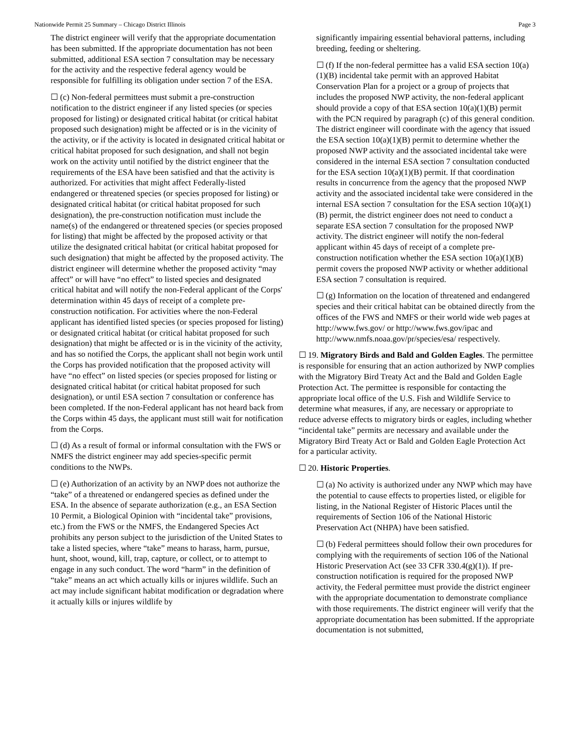Nationwide Permit 25 Summary – Chicago District Illinois Page 3
The district engineer will verify that the appropriate documentation has been submitted. If the appropriate documentation has not been submitted, additional ESA section 7 consultation may be necessary for the activity and the respective federal agency would be responsible for fulfilling its obligation under section 7 of the ESA.
☐ (c) Non-federal permittees must submit a pre-construction notification to the district engineer if any listed species (or species proposed for listing) or designated critical habitat (or critical habitat proposed such designation) might be affected or is in the vicinity of the activity, or if the activity is located in designated critical habitat or critical habitat proposed for such designation, and shall not begin work on the activity until notified by the district engineer that the requirements of the ESA have been satisfied and that the activity is authorized. For activities that might affect Federally-listed endangered or threatened species (or species proposed for listing) or designated critical habitat (or critical habitat proposed for such designation), the pre-construction notification must include the name(s) of the endangered or threatened species (or species proposed for listing) that might be affected by the proposed activity or that utilize the designated critical habitat (or critical habitat proposed for such designation) that might be affected by the proposed activity. The district engineer will determine whether the proposed activity “may affect” or will have “no effect” to listed species and designated critical habitat and will notify the non-Federal applicant of the Corps' determination within 45 days of receipt of a complete pre-construction notification. For activities where the non-Federal applicant has identified listed species (or species proposed for listing) or designated critical habitat (or critical habitat proposed for such designation) that might be affected or is in the vicinity of the activity, and has so notified the Corps, the applicant shall not begin work until the Corps has provided notification that the proposed activity will have “no effect” on listed species (or species proposed for listing or designated critical habitat (or critical habitat proposed for such designation), or until ESA section 7 consultation or conference has been completed. If the non-Federal applicant has not heard back from the Corps within 45 days, the applicant must still wait for notification from the Corps.
☐ (d) As a result of formal or informal consultation with the FWS or NMFS the district engineer may add species-specific permit conditions to the NWPs.
☐ (e) Authorization of an activity by an NWP does not authorize the “take” of a threatened or endangered species as defined under the ESA. In the absence of separate authorization (e.g., an ESA Section 10 Permit, a Biological Opinion with “incidental take” provisions, etc.) from the FWS or the NMFS, the Endangered Species Act prohibits any person subject to the jurisdiction of the United States to take a listed species, where “take” means to harass, harm, pursue, hunt, shoot, wound, kill, trap, capture, or collect, or to attempt to engage in any such conduct. The word “harm” in the definition of “take” means an act which actually kills or injures wildlife. Such an act may include significant habitat modification or degradation where it actually kills or injures wildlife by
significantly impairing essential behavioral patterns, including breeding, feeding or sheltering.
☐ (f) If the non-federal permittee has a valid ESA section 10(a)(1)(B) incidental take permit with an approved Habitat Conservation Plan for a project or a group of projects that includes the proposed NWP activity, the non-federal applicant should provide a copy of that ESA section 10(a)(1)(B) permit with the PCN required by paragraph (c) of this general condition. The district engineer will coordinate with the agency that issued the ESA section 10(a)(1)(B) permit to determine whether the proposed NWP activity and the associated incidental take were considered in the internal ESA section 7 consultation conducted for the ESA section 10(a)(1)(B) permit. If that coordination results in concurrence from the agency that the proposed NWP activity and the associated incidental take were considered in the internal ESA section 7 consultation for the ESA section 10(a)(1)(B) permit, the district engineer does not need to conduct a separate ESA section 7 consultation for the proposed NWP activity. The district engineer will notify the non-federal applicant within 45 days of receipt of a complete pre-construction notification whether the ESA section 10(a)(1)(B) permit covers the proposed NWP activity or whether additional ESA section 7 consultation is required.
☐ (g) Information on the location of threatened and endangered species and their critical habitat can be obtained directly from the offices of the FWS and NMFS or their world wide web pages at http://www.fws.gov/ or http://www.fws.gov/ipac and http://www.nmfs.noaa.gov/pr/species/esa/ respectively.
☐ 19. Migratory Birds and Bald and Golden Eagles. The permittee is responsible for ensuring that an action authorized by NWP complies with the Migratory Bird Treaty Act and the Bald and Golden Eagle Protection Act. The permittee is responsible for contacting the appropriate local office of the U.S. Fish and Wildlife Service to determine what measures, if any, are necessary or appropriate to reduce adverse effects to migratory birds or eagles, including whether “incidental take” permits are necessary and available under the Migratory Bird Treaty Act or Bald and Golden Eagle Protection Act for a particular activity.
☐ 20. Historic Properties.
☐ (a) No activity is authorized under any NWP which may have the potential to cause effects to properties listed, or eligible for listing, in the National Register of Historic Places until the requirements of Section 106 of the National Historic Preservation Act (NHPA) have been satisfied.
☐ (b) Federal permittees should follow their own procedures for complying with the requirements of section 106 of the National Historic Preservation Act (see 33 CFR 330.4(g)(1)). If pre-construction notification is required for the proposed NWP activity, the Federal permittee must provide the district engineer with the appropriate documentation to demonstrate compliance with those requirements. The district engineer will verify that the appropriate documentation has been submitted. If the appropriate documentation is not submitted,